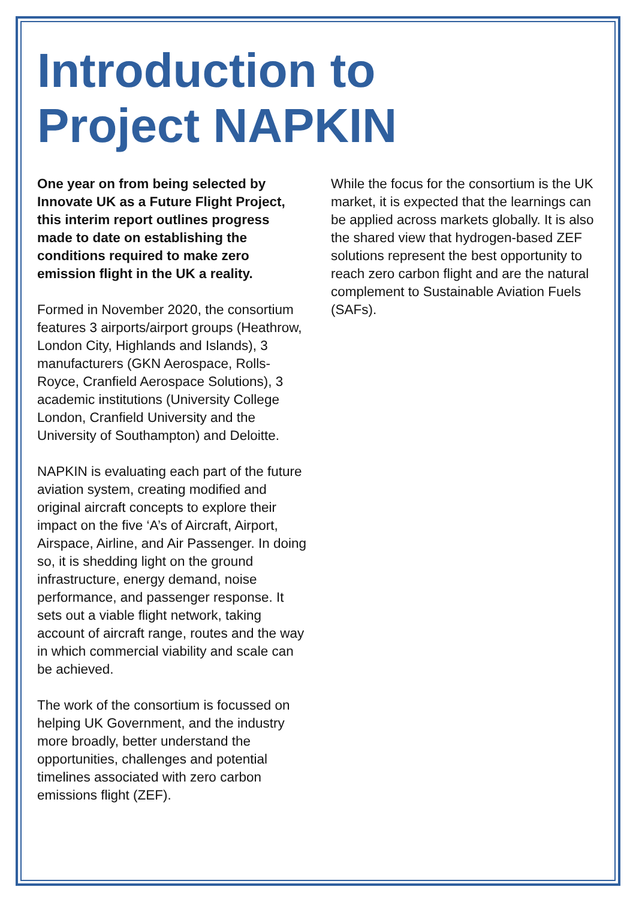Introduction to
Project NAPKIN
One year on from being selected by Innovate UK as a Future Flight Project, this interim report outlines progress made to date on establishing the conditions required to make zero emission flight in the UK a reality.
Formed in November 2020, the consortium features 3 airports/airport groups (Heathrow, London City, Highlands and Islands), 3 manufacturers (GKN Aerospace, Rolls-Royce, Cranfield Aerospace Solutions), 3 academic institutions (University College London, Cranfield University and the University of Southampton) and Deloitte.
NAPKIN is evaluating each part of the future aviation system, creating modified and original aircraft concepts to explore their impact on the five ‘A’s of Aircraft, Airport, Airspace, Airline, and Air Passenger. In doing so, it is shedding light on the ground infrastructure, energy demand, noise performance, and passenger response. It sets out a viable flight network, taking account of aircraft range, routes and the way in which commercial viability and scale can be achieved.
The work of the consortium is focussed on helping UK Government, and the industry more broadly, better understand the opportunities, challenges and potential timelines associated with zero carbon emissions flight (ZEF).
While the focus for the consortium is the UK market, it is expected that the learnings can be applied across markets globally. It is also the shared view that hydrogen-based ZEF solutions represent the best opportunity to reach zero carbon flight and are the natural complement to Sustainable Aviation Fuels (SAFs).